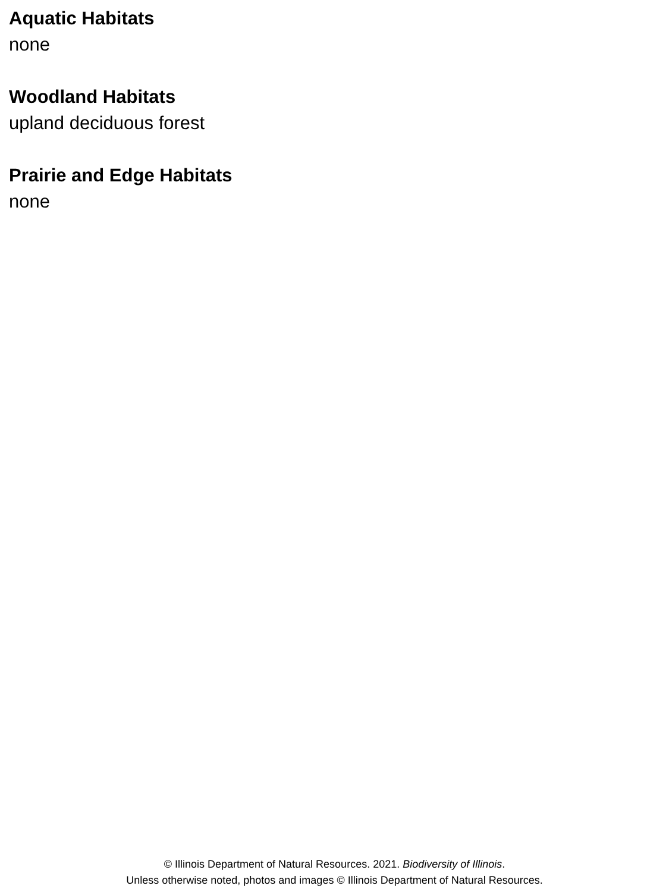Aquatic Habitats
none
Woodland Habitats
upland deciduous forest
Prairie and Edge Habitats
none
© Illinois Department of Natural Resources. 2021. Biodiversity of Illinois.
Unless otherwise noted, photos and images © Illinois Department of Natural Resources.